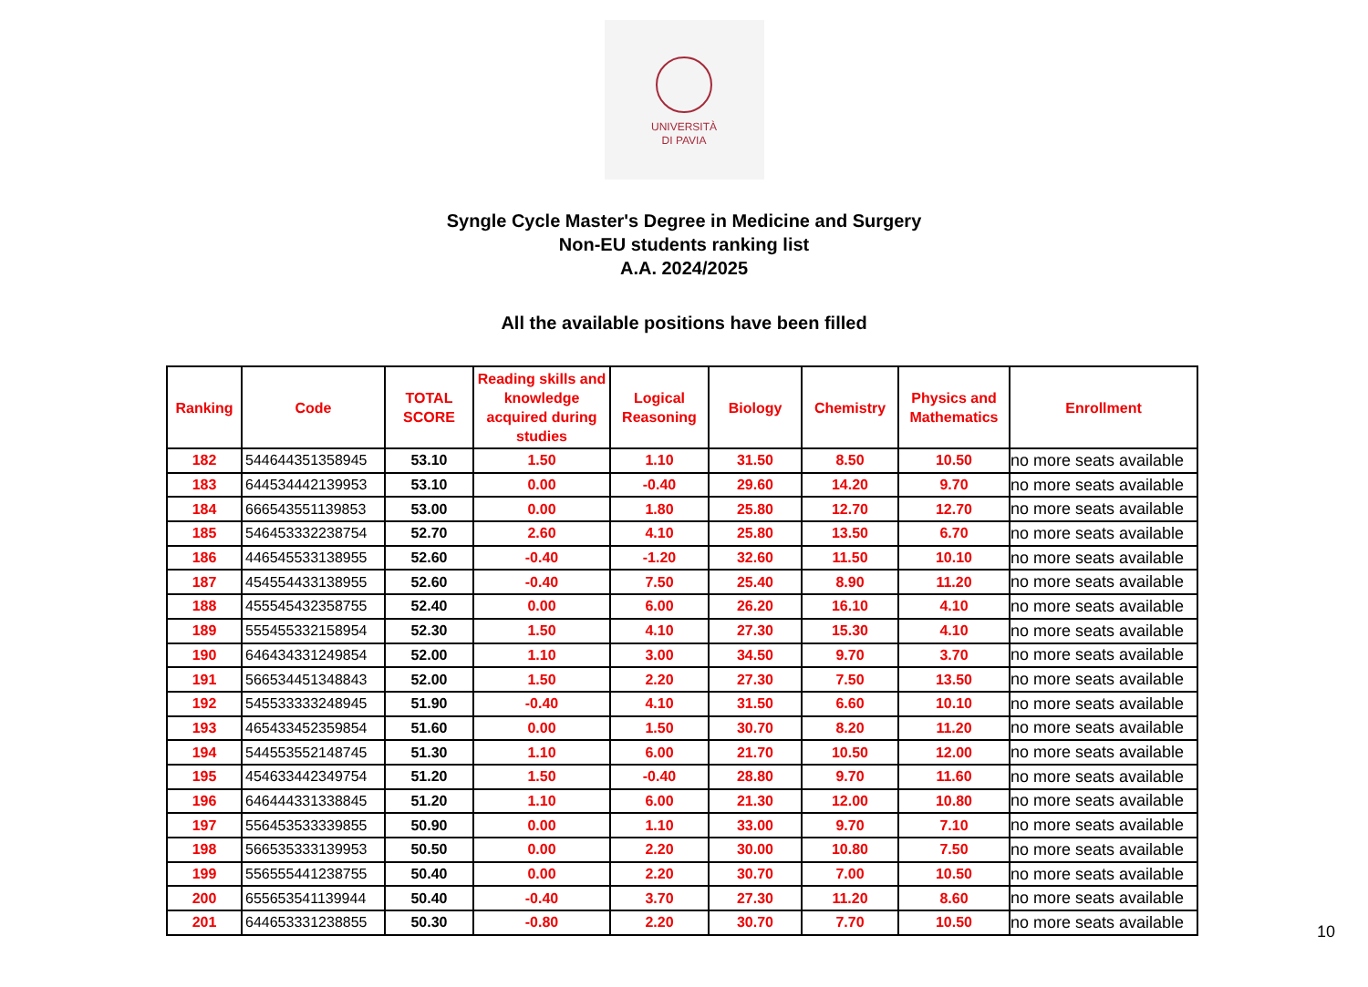UNIVERSITÀ
DI PAVIA
Syngle Cycle Master's Degree in Medicine and Surgery
Non-EU students ranking list
A.A. 2024/2025
All the available positions have been filled
| Ranking | Code | TOTAL SCORE | Reading skills and knowledge acquired during studies | Logical Reasoning | Biology | Chemistry | Physics and Mathematics | Enrollment |
| --- | --- | --- | --- | --- | --- | --- | --- | --- |
| 182 | 544644351358945 | 53.10 | 1.50 | 1.10 | 31.50 | 8.50 | 10.50 | no more seats available |
| 183 | 644534442139953 | 53.10 | 0.00 | -0.40 | 29.60 | 14.20 | 9.70 | no more seats available |
| 184 | 666543551139853 | 53.00 | 0.00 | 1.80 | 25.80 | 12.70 | 12.70 | no more seats available |
| 185 | 546453332238754 | 52.70 | 2.60 | 4.10 | 25.80 | 13.50 | 6.70 | no more seats available |
| 186 | 446545533138955 | 52.60 | -0.40 | -1.20 | 32.60 | 11.50 | 10.10 | no more seats available |
| 187 | 454554433138955 | 52.60 | -0.40 | 7.50 | 25.40 | 8.90 | 11.20 | no more seats available |
| 188 | 455545432358755 | 52.40 | 0.00 | 6.00 | 26.20 | 16.10 | 4.10 | no more seats available |
| 189 | 555455332158954 | 52.30 | 1.50 | 4.10 | 27.30 | 15.30 | 4.10 | no more seats available |
| 190 | 646434331249854 | 52.00 | 1.10 | 3.00 | 34.50 | 9.70 | 3.70 | no more seats available |
| 191 | 566534451348843 | 52.00 | 1.50 | 2.20 | 27.30 | 7.50 | 13.50 | no more seats available |
| 192 | 545533333248945 | 51.90 | -0.40 | 4.10 | 31.50 | 6.60 | 10.10 | no more seats available |
| 193 | 465433452359854 | 51.60 | 0.00 | 1.50 | 30.70 | 8.20 | 11.20 | no more seats available |
| 194 | 544553552148745 | 51.30 | 1.10 | 6.00 | 21.70 | 10.50 | 12.00 | no more seats available |
| 195 | 454633442349754 | 51.20 | 1.50 | -0.40 | 28.80 | 9.70 | 11.60 | no more seats available |
| 196 | 646444331338845 | 51.20 | 1.10 | 6.00 | 21.30 | 12.00 | 10.80 | no more seats available |
| 197 | 556453533339855 | 50.90 | 0.00 | 1.10 | 33.00 | 9.70 | 7.10 | no more seats available |
| 198 | 566535333139953 | 50.50 | 0.00 | 2.20 | 30.00 | 10.80 | 7.50 | no more seats available |
| 199 | 556555441238755 | 50.40 | 0.00 | 2.20 | 30.70 | 7.00 | 10.50 | no more seats available |
| 200 | 655653541139944 | 50.40 | -0.40 | 3.70 | 27.30 | 11.20 | 8.60 | no more seats available |
| 201 | 644653331238855 | 50.30 | -0.80 | 2.20 | 30.70 | 7.70 | 10.50 | no more seats available |
10